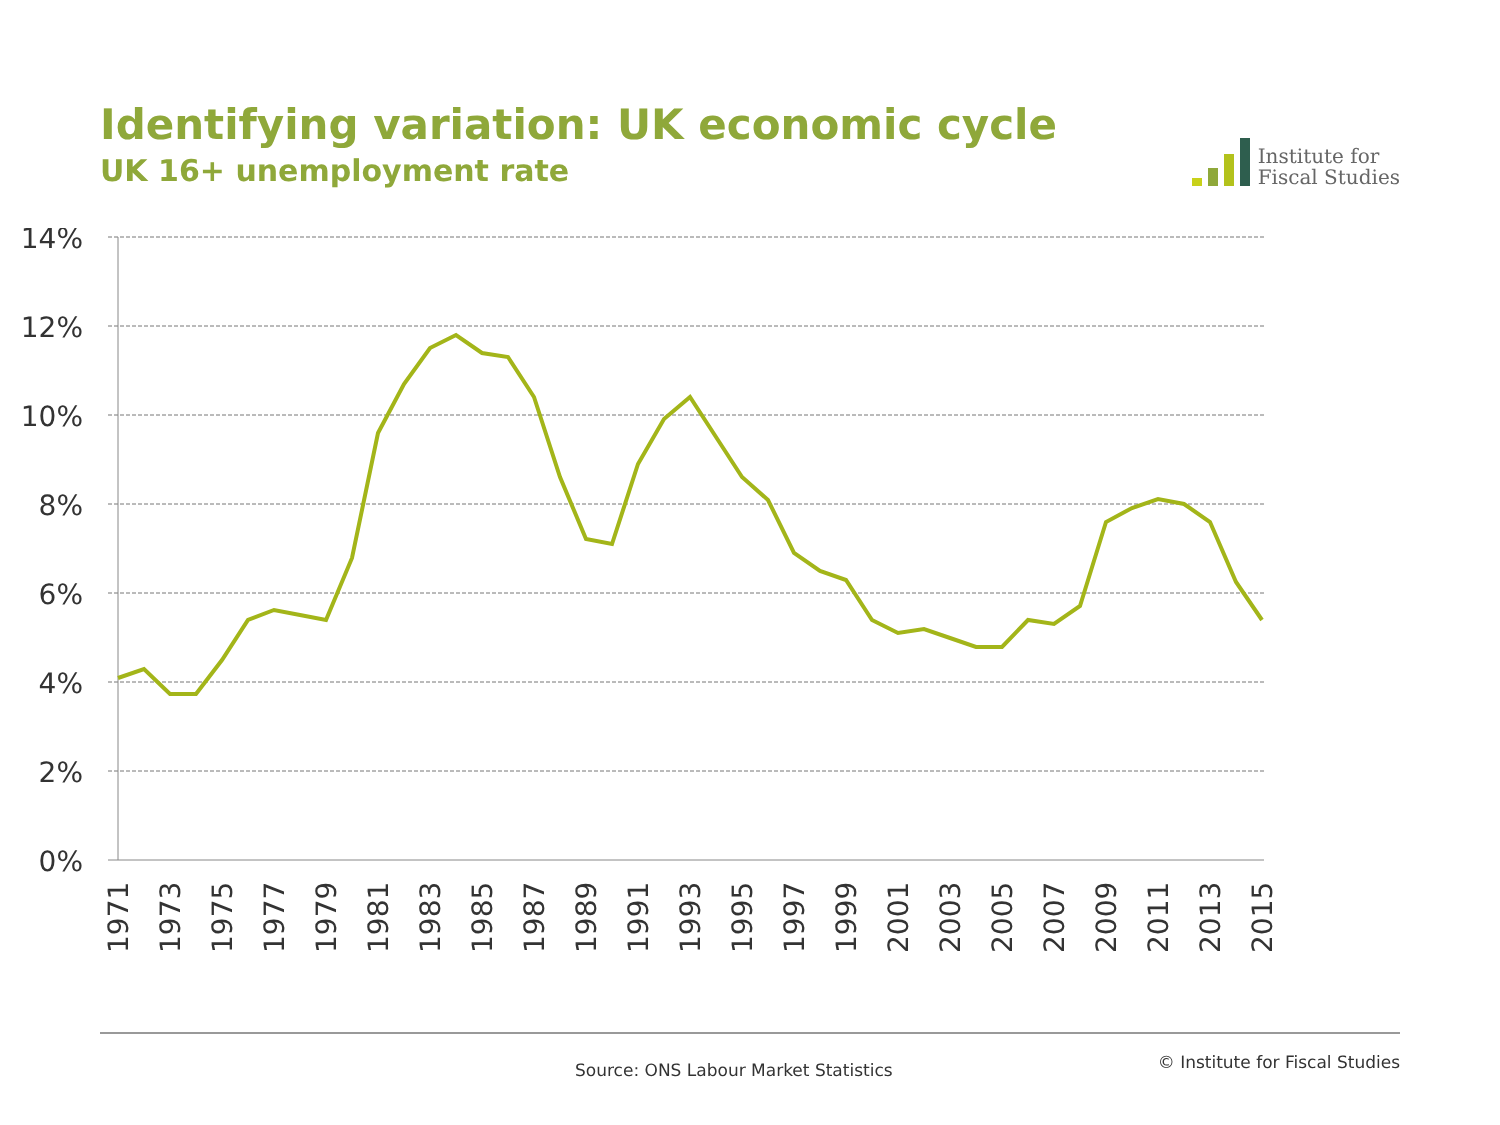Identifying variation: UK economic cycle
UK 16+ unemployment rate
Institute for
Fiscal Studies
14%
12%
10%
8%
6%
4%
2%
0%
1971
1973
1975
1977
1979
1981
1983
1985
1987
1989
1991
1993
1995
1997
1999
2001
2003
2005
2007
2009
2011
2013
2015
Source: ONS Labour Market Statistics © Institute for Fiscal Studies